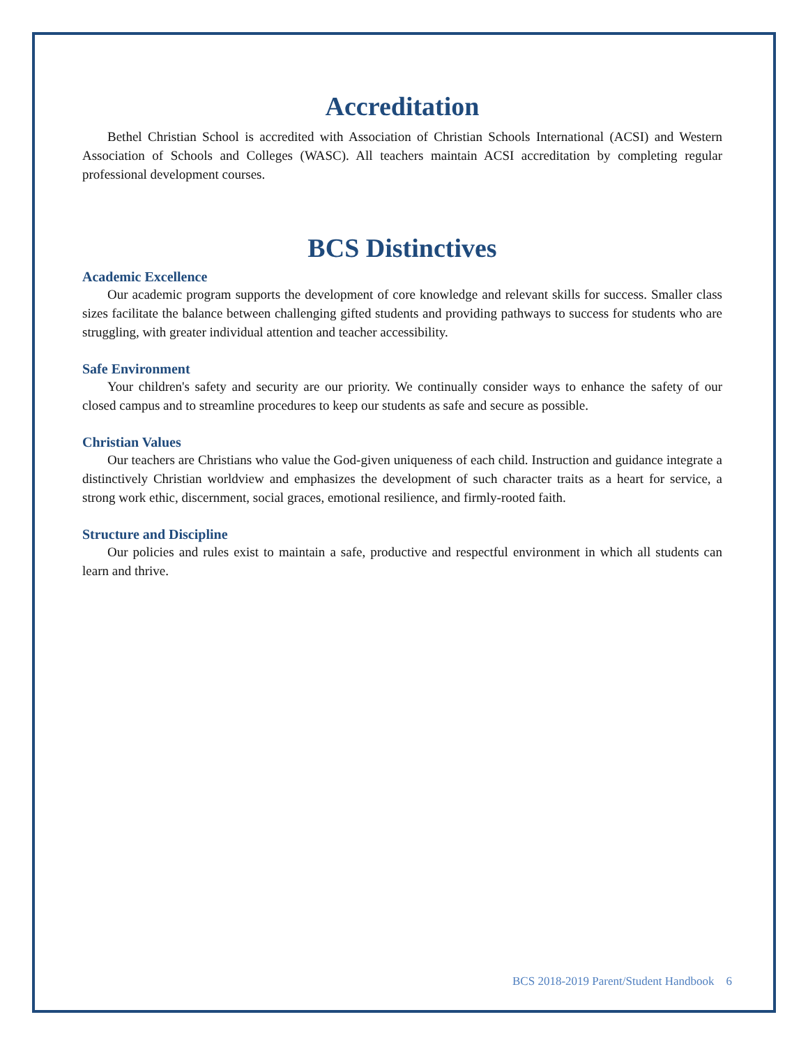Accreditation
Bethel Christian School is accredited with Association of Christian Schools International (ACSI) and Western Association of Schools and Colleges (WASC). All teachers maintain ACSI accreditation by completing regular professional development courses.
BCS Distinctives
Academic Excellence
Our academic program supports the development of core knowledge and relevant skills for success. Smaller class sizes facilitate the balance between challenging gifted students and providing pathways to success for students who are struggling, with greater individual attention and teacher accessibility.
Safe Environment
Your children's safety and security are our priority. We continually consider ways to enhance the safety of our closed campus and to streamline procedures to keep our students as safe and secure as possible.
Christian Values
Our teachers are Christians who value the God-given uniqueness of each child. Instruction and guidance integrate a distinctively Christian worldview and emphasizes the development of such character traits as a heart for service, a strong work ethic, discernment, social graces, emotional resilience, and firmly-rooted faith.
Structure and Discipline
Our policies and rules exist to maintain a safe, productive and respectful environment in which all students can learn and thrive.
BCS 2018-2019 Parent/Student Handbook 6